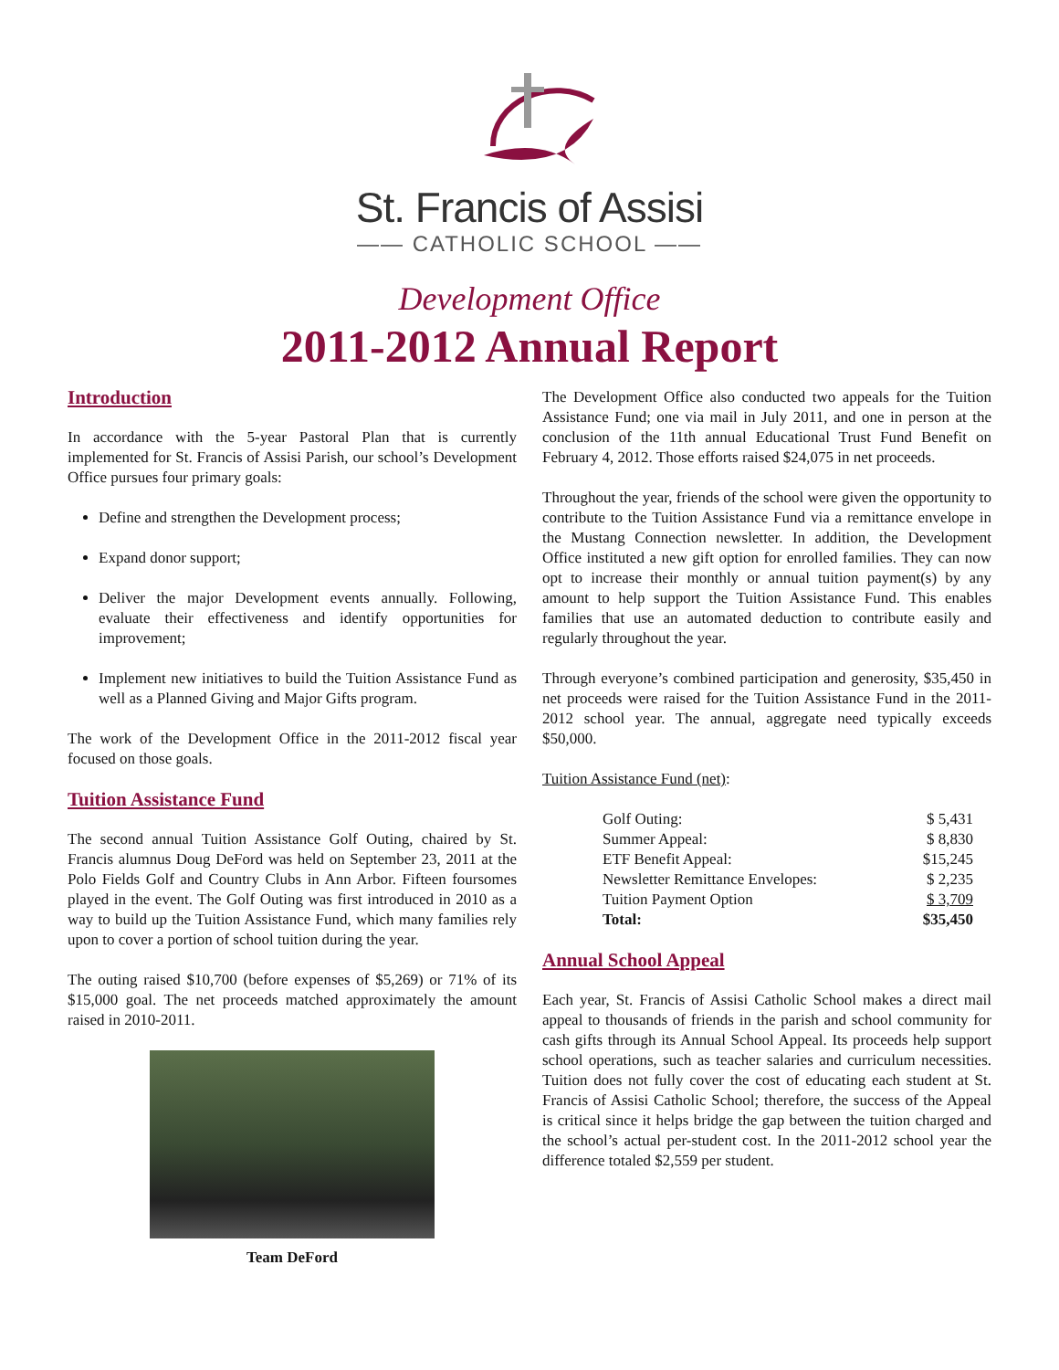St. Francis of Assisi
—— CATHOLIC SCHOOL ——
Development Office
2011-2012 Annual Report
Introduction
In accordance with the 5-year Pastoral Plan that is currently implemented for St. Francis of Assisi Parish, our school’s Development Office pursues four primary goals:
Define and strengthen the Development process;
Expand donor support;
Deliver the major Development events annually. Following, evaluate their effectiveness and identify opportunities for improvement;
Implement new initiatives to build the Tuition Assistance Fund as well as a Planned Giving and Major Gifts program.
The work of the Development Office in the 2011-2012 fiscal year focused on those goals.
Tuition Assistance Fund
The second annual Tuition Assistance Golf Outing, chaired by St. Francis alumnus Doug DeFord was held on September 23, 2011 at the Polo Fields Golf and Country Clubs in Ann Arbor. Fifteen foursomes played in the event. The Golf Outing was first introduced in 2010 as a way to build up the Tuition Assistance Fund, which many families rely upon to cover a portion of school tuition during the year.
The outing raised $10,700 (before expenses of $5,269) or 71% of its $15,000 goal. The net proceeds matched approximately the amount raised in 2010-2011.
Team DeFord
The Development Office also conducted two appeals for the Tuition Assistance Fund; one via mail in July 2011, and one in person at the conclusion of the 11th annual Educational Trust Fund Benefit on February 4, 2012. Those efforts raised $24,075 in net proceeds.
Throughout the year, friends of the school were given the opportunity to contribute to the Tuition Assistance Fund via a remittance envelope in the Mustang Connection newsletter. In addition, the Development Office instituted a new gift option for enrolled families. They can now opt to increase their monthly or annual tuition payment(s) by any amount to help support the Tuition Assistance Fund. This enables families that use an automated deduction to contribute easily and regularly throughout the year.
Through everyone’s combined participation and generosity, $35,450 in net proceeds were raised for the Tuition Assistance Fund in the 2011-2012 school year. The annual, aggregate need typically exceeds $50,000.
Tuition Assistance Fund (net):
| Golf Outing: | $ 5,431 |
| Summer Appeal: | $ 8,830 |
| ETF Benefit Appeal: | $15,245 |
| Newsletter Remittance Envelopes: | $ 2,235 |
| Tuition Payment Option | $ 3,709 |
| Total: | $35,450 |
Annual School Appeal
Each year, St. Francis of Assisi Catholic School makes a direct mail appeal to thousands of friends in the parish and school community for cash gifts through its Annual School Appeal. Its proceeds help support school operations, such as teacher salaries and curriculum necessities. Tuition does not fully cover the cost of educating each student at St. Francis of Assisi Catholic School; therefore, the success of the Appeal is critical since it helps bridge the gap between the tuition charged and the school’s actual per-student cost. In the 2011-2012 school year the difference totaled $2,559 per student.